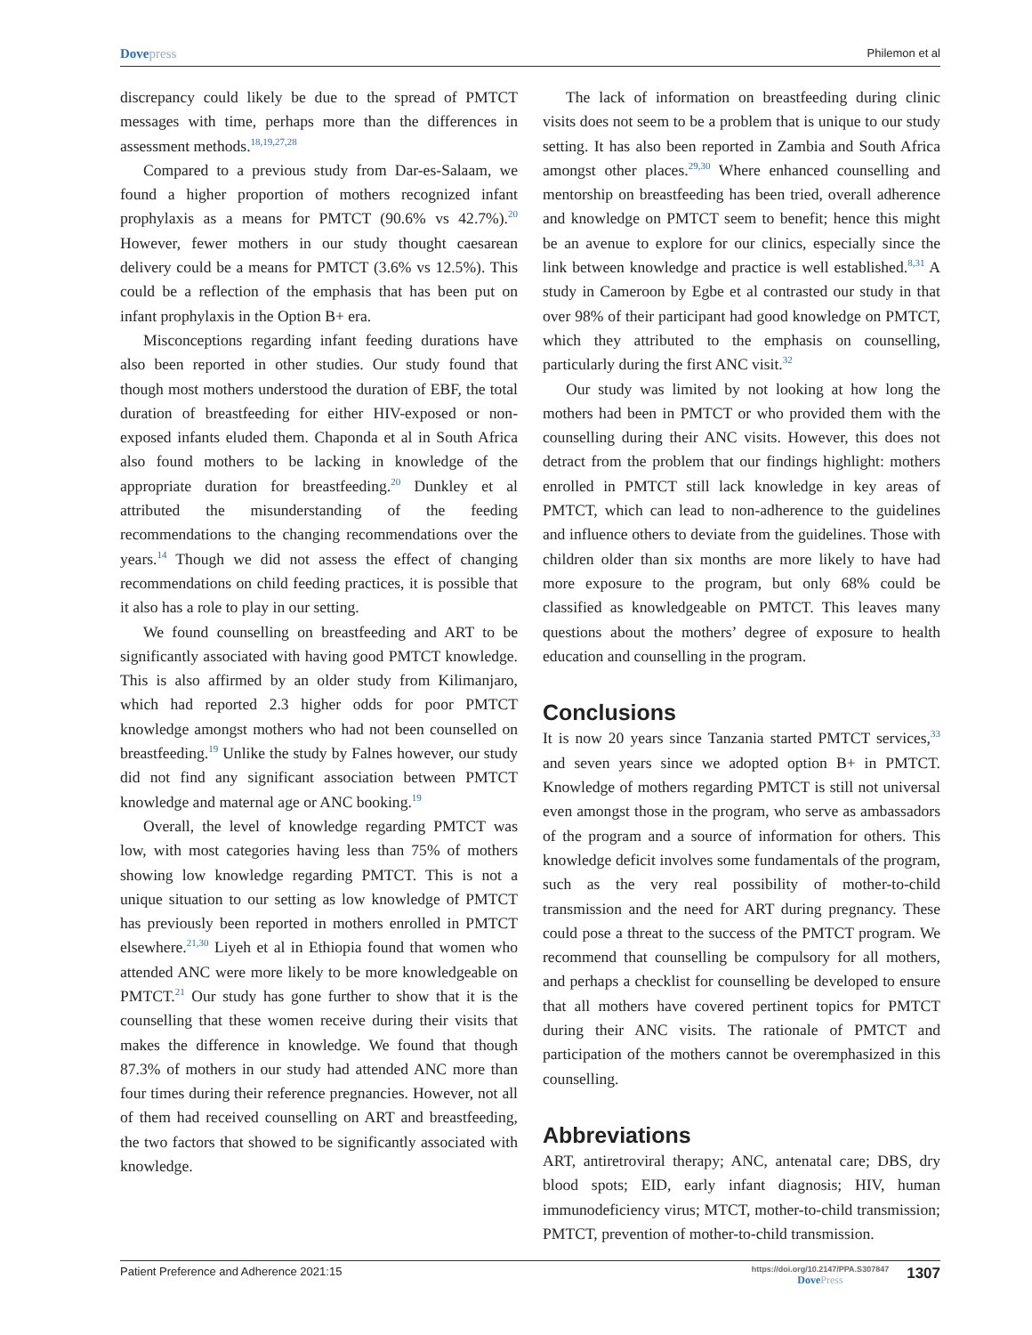Dovepress
Philemon et al
discrepancy could likely be due to the spread of PMTCT messages with time, perhaps more than the differences in assessment methods.<sup>18,19,27,28</sup>
Compared to a previous study from Dar-es-Salaam, we found a higher proportion of mothers recognized infant prophylaxis as a means for PMTCT (90.6% vs 42.7%).<sup>20</sup> However, fewer mothers in our study thought caesarean delivery could be a means for PMTCT (3.6% vs 12.5%). This could be a reflection of the emphasis that has been put on infant prophylaxis in the Option B+ era.
Misconceptions regarding infant feeding durations have also been reported in other studies. Our study found that though most mothers understood the duration of EBF, the total duration of breastfeeding for either HIV-exposed or non-exposed infants eluded them. Chaponda et al in South Africa also found mothers to be lacking in knowledge of the appropriate duration for breastfeeding.<sup>20</sup> Dunkley et al attributed the misunderstanding of the feeding recommendations to the changing recommendations over the years.<sup>14</sup> Though we did not assess the effect of changing recommendations on child feeding practices, it is possible that it also has a role to play in our setting.
We found counselling on breastfeeding and ART to be significantly associated with having good PMTCT knowledge. This is also affirmed by an older study from Kilimanjaro, which had reported 2.3 higher odds for poor PMTCT knowledge amongst mothers who had not been counselled on breastfeeding.<sup>19</sup> Unlike the study by Falnes however, our study did not find any significant association between PMTCT knowledge and maternal age or ANC booking.<sup>19</sup>
Overall, the level of knowledge regarding PMTCT was low, with most categories having less than 75% of mothers showing low knowledge regarding PMTCT. This is not a unique situation to our setting as low knowledge of PMTCT has previously been reported in mothers enrolled in PMTCT elsewhere.<sup>21,30</sup> Liyeh et al in Ethiopia found that women who attended ANC were more likely to be more knowledgeable on PMTCT.<sup>21</sup> Our study has gone further to show that it is the counselling that these women receive during their visits that makes the difference in knowledge. We found that though 87.3% of mothers in our study had attended ANC more than four times during their reference pregnancies. However, not all of them had received counselling on ART and breastfeeding, the two factors that showed to be significantly associated with knowledge.
The lack of information on breastfeeding during clinic visits does not seem to be a problem that is unique to our study setting. It has also been reported in Zambia and South Africa amongst other places.<sup>29,30</sup> Where enhanced counselling and mentorship on breastfeeding has been tried, overall adherence and knowledge on PMTCT seem to benefit; hence this might be an avenue to explore for our clinics, especially since the link between knowledge and practice is well established.<sup>8,31</sup> A study in Cameroon by Egbe et al contrasted our study in that over 98% of their participant had good knowledge on PMTCT, which they attributed to the emphasis on counselling, particularly during the first ANC visit.<sup>32</sup>
Our study was limited by not looking at how long the mothers had been in PMTCT or who provided them with the counselling during their ANC visits. However, this does not detract from the problem that our findings highlight: mothers enrolled in PMTCT still lack knowledge in key areas of PMTCT, which can lead to non-adherence to the guidelines and influence others to deviate from the guidelines. Those with children older than six months are more likely to have had more exposure to the program, but only 68% could be classified as knowledgeable on PMTCT. This leaves many questions about the mothers’ degree of exposure to health education and counselling in the program.
Conclusions
It is now 20 years since Tanzania started PMTCT services,<sup>33</sup> and seven years since we adopted option B+ in PMTCT. Knowledge of mothers regarding PMTCT is still not universal even amongst those in the program, who serve as ambassadors of the program and a source of information for others. This knowledge deficit involves some fundamentals of the program, such as the very real possibility of mother-to-child transmission and the need for ART during pregnancy. These could pose a threat to the success of the PMTCT program. We recommend that counselling be compulsory for all mothers, and perhaps a checklist for counselling be developed to ensure that all mothers have covered pertinent topics for PMTCT during their ANC visits. The rationale of PMTCT and participation of the mothers cannot be overemphasized in this counselling.
Abbreviations
ART, antiretroviral therapy; ANC, antenatal care; DBS, dry blood spots; EID, early infant diagnosis; HIV, human immunodeficiency virus; MTCT, mother-to-child transmission; PMTCT, prevention of mother-to-child transmission.
Patient Preference and Adherence 2021:15
https://doi.org/10.2147/PPA.S307847
DovePress
1307